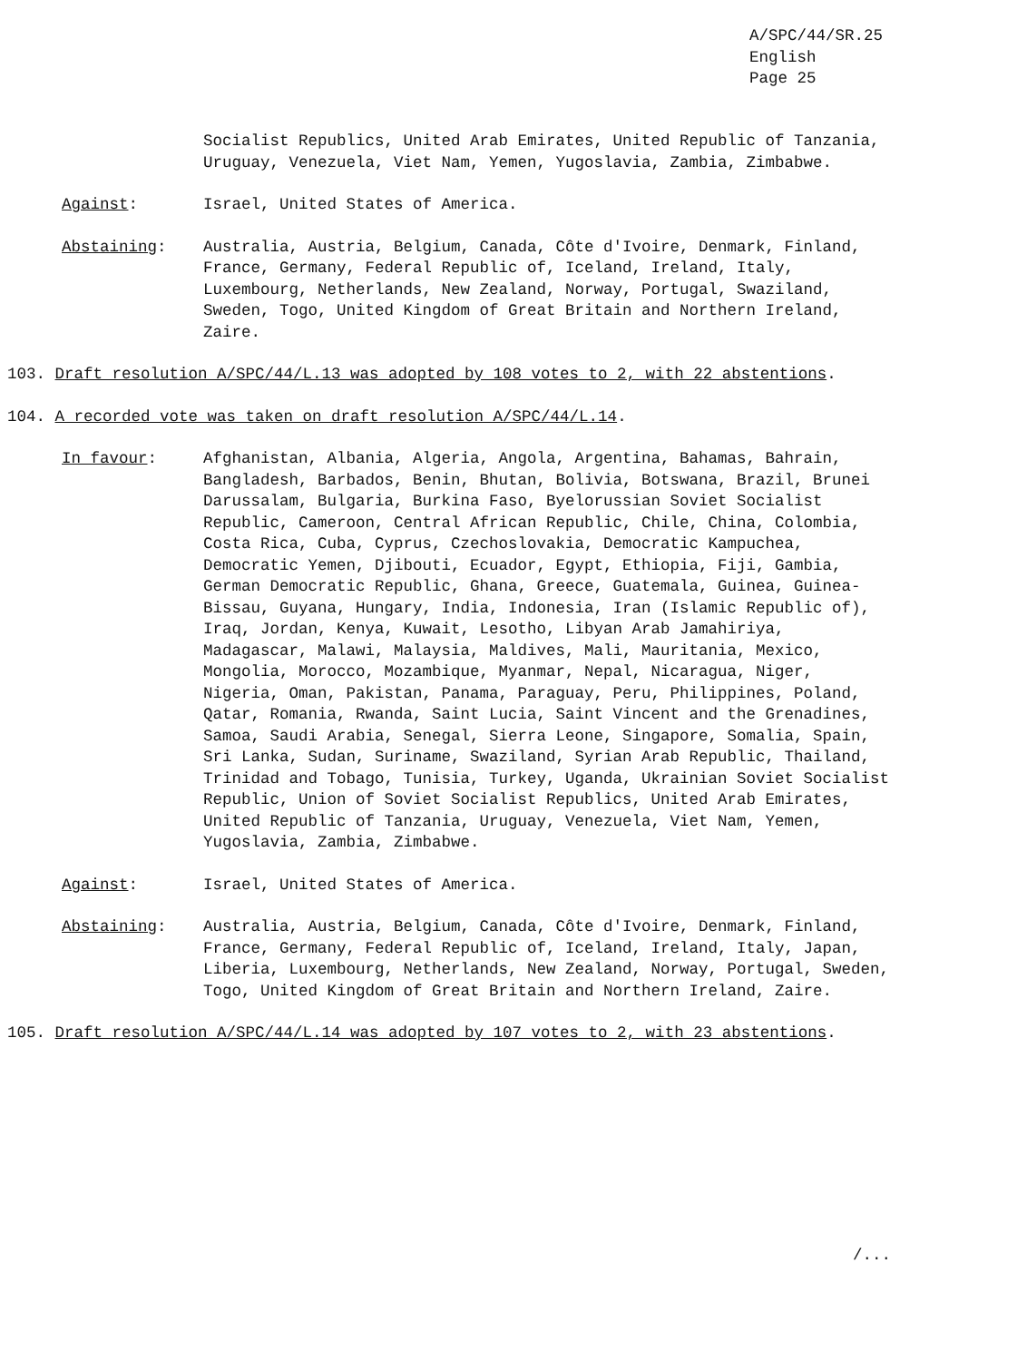A/SPC/44/SR.25
English
Page 25
Socialist Republics, United Arab Emirates, United Republic of Tanzania, Uruguay, Venezuela, Viet Nam, Yemen, Yugoslavia, Zambia, Zimbabwe.
Against: Israel, United States of America.
Abstaining: Australia, Austria, Belgium, Canada, Côte d'Ivoire, Denmark, Finland, France, Germany, Federal Republic of, Iceland, Ireland, Italy, Luxembourg, Netherlands, New Zealand, Norway, Portugal, Swaziland, Sweden, Togo, United Kingdom of Great Britain and Northern Ireland, Zaire.
103. Draft resolution A/SPC/44/L.13 was adopted by 108 votes to 2, with 22 abstentions.
104. A recorded vote was taken on draft resolution A/SPC/44/L.14.
In favour: Afghanistan, Albania, Algeria, Angola, Argentina, Bahamas, Bahrain, Bangladesh, Barbados, Benin, Bhutan, Bolivia, Botswana, Brazil, Brunei Darussalam, Bulgaria, Burkina Faso, Byelorussian Soviet Socialist Republic, Cameroon, Central African Republic, Chile, China, Colombia, Costa Rica, Cuba, Cyprus, Czechoslovakia, Democratic Kampuchea, Democratic Yemen, Djibouti, Ecuador, Egypt, Ethiopia, Fiji, Gambia, German Democratic Republic, Ghana, Greece, Guatemala, Guinea, Guinea-Bissau, Guyana, Hungary, India, Indonesia, Iran (Islamic Republic of), Iraq, Jordan, Kenya, Kuwait, Lesotho, Libyan Arab Jamahiriya, Madagascar, Malawi, Malaysia, Maldives, Mali, Mauritania, Mexico, Mongolia, Morocco, Mozambique, Myanmar, Nepal, Nicaragua, Niger, Nigeria, Oman, Pakistan, Panama, Paraguay, Peru, Philippines, Poland, Qatar, Romania, Rwanda, Saint Lucia, Saint Vincent and the Grenadines, Samoa, Saudi Arabia, Senegal, Sierra Leone, Singapore, Somalia, Spain, Sri Lanka, Sudan, Suriname, Swaziland, Syrian Arab Republic, Thailand, Trinidad and Tobago, Tunisia, Turkey, Uganda, Ukrainian Soviet Socialist Republic, Union of Soviet Socialist Republics, United Arab Emirates, United Republic of Tanzania, Uruguay, Venezuela, Viet Nam, Yemen, Yugoslavia, Zambia, Zimbabwe.
Against: Israel, United States of America.
Abstaining: Australia, Austria, Belgium, Canada, Côte d'Ivoire, Denmark, Finland, France, Germany, Federal Republic of, Iceland, Ireland, Italy, Japan, Liberia, Luxembourg, Netherlands, New Zealand, Norway, Portugal, Sweden, Togo, United Kingdom of Great Britain and Northern Ireland, Zaire.
105. Draft resolution A/SPC/44/L.14 was adopted by 107 votes to 2, with 23 abstentions.
/...